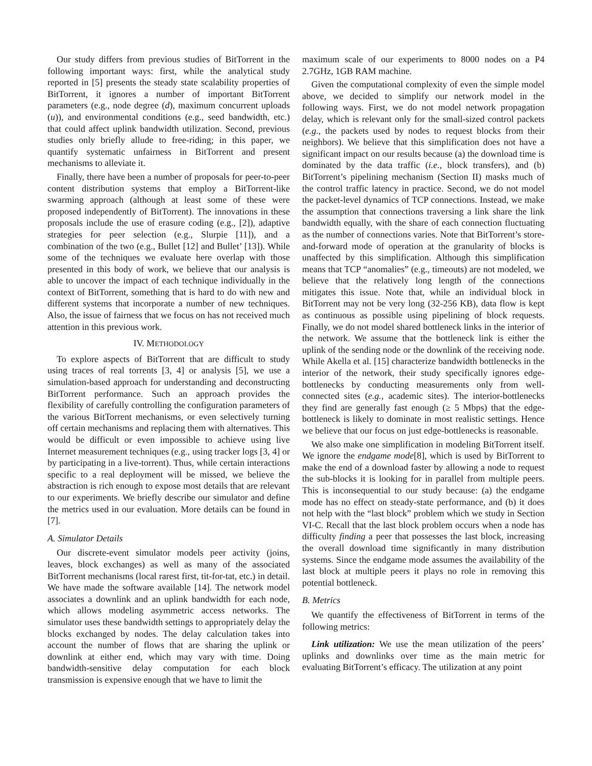Our study differs from previous studies of BitTorrent in the following important ways: first, while the analytical study reported in [5] presents the steady state scalability properties of BitTorrent, it ignores a number of important BitTorrent parameters (e.g., node degree (d), maximum concurrent uploads (u)), and environmental conditions (e.g., seed bandwidth, etc.) that could affect uplink bandwidth utilization. Second, previous studies only briefly allude to free-riding; in this paper, we quantify systematic unfairness in BitTorrent and present mechanisms to alleviate it.
Finally, there have been a number of proposals for peer-to-peer content distribution systems that employ a BitTorrent-like swarming approach (although at least some of these were proposed independently of BitTorrent). The innovations in these proposals include the use of erasure coding (e.g., [2]), adaptive strategies for peer selection (e.g., Slurpie [11]), and a combination of the two (e.g., Bullet [12] and Bullet’ [13]). While some of the techniques we evaluate here overlap with those presented in this body of work, we believe that our analysis is able to uncover the impact of each technique individually in the context of BitTorrent, something that is hard to do with new and different systems that incorporate a number of new techniques. Also, the issue of fairness that we focus on has not received much attention in this previous work.
IV. METHODOLOGY
To explore aspects of BitTorrent that are difficult to study using traces of real torrents [3, 4] or analysis [5], we use a simulation-based approach for understanding and deconstructing BitTorrent performance. Such an approach provides the flexibility of carefully controlling the configuration parameters of the various BitTorrent mechanisms, or even selectively turning off certain mechanisms and replacing them with alternatives. This would be difficult or even impossible to achieve using live Internet measurement techniques (e.g., using tracker logs [3, 4] or by participating in a live-torrent). Thus, while certain interactions specific to a real deployment will be missed, we believe the abstraction is rich enough to expose most details that are relevant to our experiments. We briefly describe our simulator and define the metrics used in our evaluation. More details can be found in [7].
A. Simulator Details
Our discrete-event simulator models peer activity (joins, leaves, block exchanges) as well as many of the associated BitTorrent mechanisms (local rarest first, tit-for-tat, etc.) in detail. We have made the software available [14]. The network model associates a downlink and an uplink bandwidth for each node, which allows modeling asymmetric access networks. The simulator uses these bandwidth settings to appropriately delay the blocks exchanged by nodes. The delay calculation takes into account the number of flows that are sharing the uplink or downlink at either end, which may vary with time. Doing bandwidth-sensitive delay computation for each block transmission is expensive enough that we have to limit the
maximum scale of our experiments to 8000 nodes on a P4 2.7GHz, 1GB RAM machine.
Given the computational complexity of even the simple model above, we decided to simplify our network model in the following ways. First, we do not model network propagation delay, which is relevant only for the small-sized control packets (e.g., the packets used by nodes to request blocks from their neighbors). We believe that this simplification does not have a significant impact on our results because (a) the download time is dominated by the data traffic (i.e., block transfers), and (b) BitTorrent’s pipelining mechanism (Section II) masks much of the control traffic latency in practice. Second, we do not model the packet-level dynamics of TCP connections. Instead, we make the assumption that connections traversing a link share the link bandwidth equally, with the share of each connection fluctuating as the number of connections varies. Note that BitTorrent’s store-and-forward mode of operation at the granularity of blocks is unaffected by this simplification. Although this simplification means that TCP “anomalies” (e.g., timeouts) are not modeled, we believe that the relatively long length of the connections mitigates this issue. Note that, while an individual block in BitTorrent may not be very long (32-256 KB), data flow is kept as continuous as possible using pipelining of block requests. Finally, we do not model shared bottleneck links in the interior of the network. We assume that the bottleneck link is either the uplink of the sending node or the downlink of the receiving node. While Akella et al. [15] characterize bandwidth bottlenecks in the interior of the network, their study specifically ignores edge-bottlenecks by conducting measurements only from well-connected sites (e.g., academic sites). The interior-bottlenecks they find are generally fast enough (≥ 5 Mbps) that the edge-bottleneck is likely to dominate in most realistic settings. Hence we believe that our focus on just edge-bottlenecks is reasonable.
We also make one simplification in modeling BitTorrent itself. We ignore the endgame mode[8], which is used by BitTorrent to make the end of a download faster by allowing a node to request the sub-blocks it is looking for in parallel from multiple peers. This is inconsequential to our study because: (a) the endgame mode has no effect on steady-state performance, and (b) it does not help with the “last block” problem which we study in Section VI-C. Recall that the last block problem occurs when a node has difficulty finding a peer that possesses the last block, increasing the overall download time significantly in many distribution systems. Since the endgame mode assumes the availability of the last block at multiple peers it plays no role in removing this potential bottleneck.
B. Metrics
We quantify the effectiveness of BitTorrent in terms of the following metrics:
Link utilization: We use the mean utilization of the peers’ uplinks and downlinks over time as the main metric for evaluating BitTorrent’s efficacy. The utilization at any point